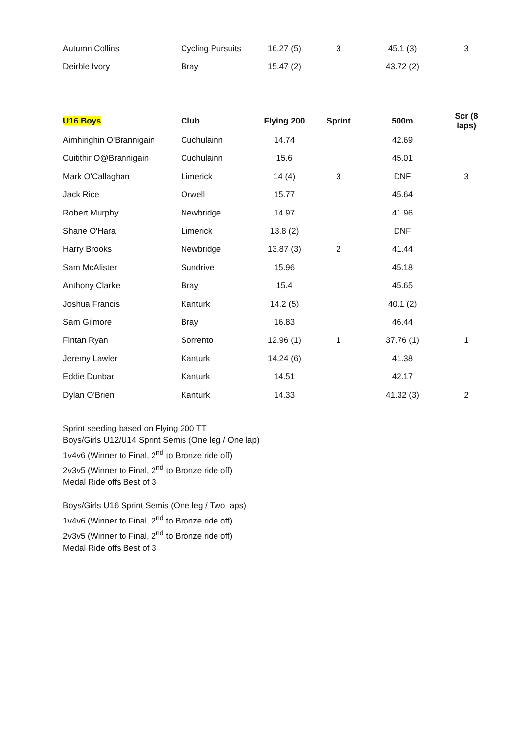| Autumn Collins | Cycling Pursuits | 16.27 (5) | 3 | 45.1 (3) | 3 |
| Deirble Ivory | Bray | 15.47 (2) | | 43.72 (2) | |
| U16 Boys | Club | Flying 200 | Sprint | 500m | Scr (8 laps) |
| --- | --- | --- | --- | --- | --- |
| Aimhirighin O'Brannigain | Cuchulainn | 14.74 | | 42.69 | |
| Cuitithir O@Brannigain | Cuchulainn | 15.6 | | 45.01 | |
| Mark O'Callaghan | Limerick | 14 (4) | 3 | DNF | 3 |
| Jack Rice | Orwell | 15.77 | | 45.64 | |
| Robert Murphy | Newbridge | 14.97 | | 41.96 | |
| Shane O'Hara | Limerick | 13.8 (2) | | DNF | |
| Harry Brooks | Newbridge | 13.87 (3) | 2 | 41.44 | |
| Sam McAlister | Sundrive | 15.96 | | 45.18 | |
| Anthony Clarke | Bray | 15.4 | | 45.65 | |
| Joshua Francis | Kanturk | 14.2 (5) | | 40.1 (2) | |
| Sam Gilmore | Bray | 16.83 | | 46.44 | |
| Fintan Ryan | Sorrento | 12.96 (1) | 1 | 37.76 (1) | 1 |
| Jeremy Lawler | Kanturk | 14.24 (6) | | 41.38 | |
| Eddie Dunbar | Kanturk | 14.51 | | 42.17 | |
| Dylan O'Brien | Kanturk | 14.33 | | 41.32 (3) | 2 |
Sprint seeding based on Flying 200 TT
Boys/Girls U12/U14 Sprint Semis (One leg / One lap)
1v4v6 (Winner to Final, 2<sup>nd</sup> to Bronze ride off)
2v3v5 (Winner to Final, 2<sup>nd</sup> to Bronze ride off)
Medal Ride offs Best of 3
Boys/Girls U16 Sprint Semis (One leg / Two aps)
1v4v6 (Winner to Final, 2<sup>nd</sup> to Bronze ride off)
2v3v5 (Winner to Final, 2<sup>nd</sup> to Bronze ride off)
Medal Ride offs Best of 3